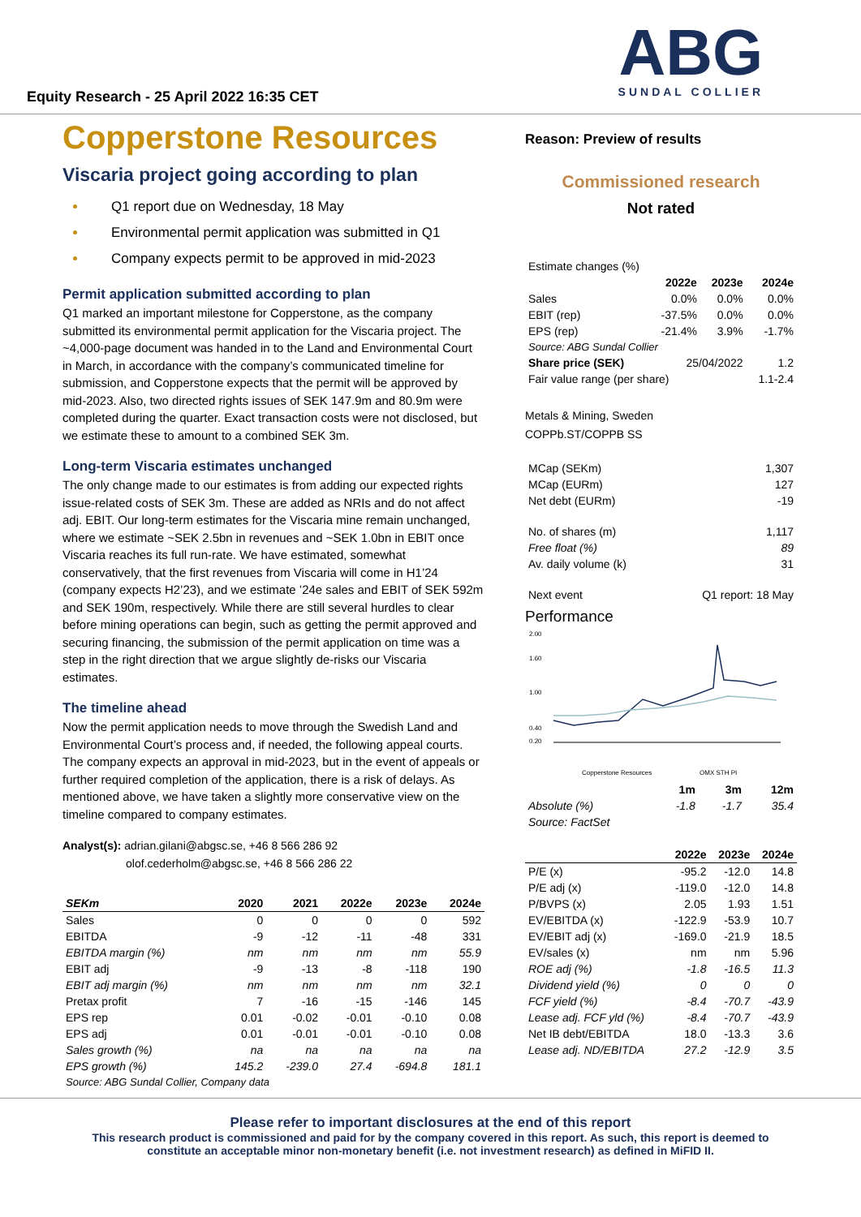Equity Research - 25 April 2022 16:35 CET
ABG
SUNDAL COLLIER
Copperstone Resources
Viscaria project going according to plan
Q1 report due on Wednesday, 18 May
Environmental permit application was submitted in Q1
Company expects permit to be approved in mid-2023
Permit application submitted according to plan
Q1 marked an important milestone for Copperstone, as the company submitted its environmental permit application for the Viscaria project. The ~4,000-page document was handed in to the Land and Environmental Court in March, in accordance with the company’s communicated timeline for submission, and Copperstone expects that the permit will be approved by mid-2023. Also, two directed rights issues of SEK 147.9m and 80.9m were completed during the quarter. Exact transaction costs were not disclosed, but we estimate these to amount to a combined SEK 3m.
Long-term Viscaria estimates unchanged
The only change made to our estimates is from adding our expected rights issue-related costs of SEK 3m. These are added as NRIs and do not affect adj. EBIT. Our long-term estimates for the Viscaria mine remain unchanged, where we estimate ~SEK 2.5bn in revenues and ~SEK 1.0bn in EBIT once Viscaria reaches its full run-rate. We have estimated, somewhat conservatively, that the first revenues from Viscaria will come in H1’24 (company expects H2’23), and we estimate ’24e sales and EBIT of SEK 592m and SEK 190m, respectively. While there are still several hurdles to clear before mining operations can begin, such as getting the permit approved and securing financing, the submission of the permit application on time was a step in the right direction that we argue slightly de-risks our Viscaria estimates.
The timeline ahead
Now the permit application needs to move through the Swedish Land and Environmental Court’s process and, if needed, the following appeal courts. The company expects an approval in mid-2023, but in the event of appeals or further required completion of the application, there is a risk of delays. As mentioned above, we have taken a slightly more conservative view on the timeline compared to company estimates.
Analyst(s): adrian.gilani@abgsc.se, +46 8 566 286 92
olof.cederholm@abgsc.se, +46 8 566 286 22
| SEKm | 2020 | 2021 | 2022e | 2023e | 2024e |
| --- | --- | --- | --- | --- | --- |
| Sales | 0 | 0 | 0 | 0 | 592 |
| EBITDA | -9 | -12 | -11 | -48 | 331 |
| EBITDA margin (%) | nm | nm | nm | nm | 55.9 |
| EBIT adj | -9 | -13 | -8 | -118 | 190 |
| EBIT adj margin (%) | nm | nm | nm | nm | 32.1 |
| Pretax profit | 7 | -16 | -15 | -146 | 145 |
| EPS rep | 0.01 | -0.02 | -0.01 | -0.10 | 0.08 |
| EPS adj | 0.01 | -0.01 | -0.01 | -0.10 | 0.08 |
| Sales growth (%) | na | na | na | na | na |
| EPS growth (%) | 145.2 | -239.0 | 27.4 | -694.8 | 181.1 |
| Source: ABG Sundal Collier, Company data | | | | | |
Reason: Preview of results
Commissioned research
Not rated
| Estimate changes (%) | | | |
| | 2022e | 2023e | 2024e |
| Sales | 0.0% | 0.0% | 0.0% |
| EBIT (rep) | -37.5% | 0.0% | 0.0% |
| EPS (rep) | -21.4% | 3.9% | -1.7% |
| Source: ABG Sundal Collier | | | |
| Share price (SEK) | 25/04/2022 | | 1.2 |
| Fair value range (per share) | | | 1.1-2.4 |
Metals & Mining, Sweden
COPPb.ST/COPPB SS
| MCap (SEKm) | 1,307 |
| MCap (EURm) | 127 |
| Net debt (EURm) | -19 |
| No. of shares (m) | 1,117 |
| Free float (%) | 89 |
| Av. daily volume (k) | 31 |
| Next event | Q1 report: 18 May |
Performance
2.00
1.60
1.00
0.40
0.20
Copperstone Resources
OMX STH PI
| | 1m | 3m | 12m |
| --- | --- | --- | --- |
| Absolute (%) | -1.8 | -1.7 | 35.4 |
| Source: FactSet | | | |
| | 2022e | 2023e | 2024e |
| --- | --- | --- | --- |
| P/E (x) | -95.2 | -12.0 | 14.8 |
| P/E adj (x) | -119.0 | -12.0 | 14.8 |
| P/BVPS (x) | 2.05 | 1.93 | 1.51 |
| EV/EBITDA (x) | -122.9 | -53.9 | 10.7 |
| EV/EBIT adj (x) | -169.0 | -21.9 | 18.5 |
| EV/sales (x) | nm | nm | 5.96 |
| ROE adj (%) | -1.8 | -16.5 | 11.3 |
| Dividend yield (%) | 0 | 0 | 0 |
| FCF yield (%) | -8.4 | -70.7 | -43.9 |
| Lease adj. FCF yld (%) | -8.4 | -70.7 | -43.9 |
| Net IB debt/EBITDA | 18.0 | -13.3 | 3.6 |
| Lease adj. ND/EBITDA | 27.2 | -12.9 | 3.5 |
Please refer to important disclosures at the end of this report
This research product is commissioned and paid for by the company covered in this report. As such, this report is deemed to
constitute an acceptable minor non-monetary benefit (i.e. not investment research) as defined in MiFID II.